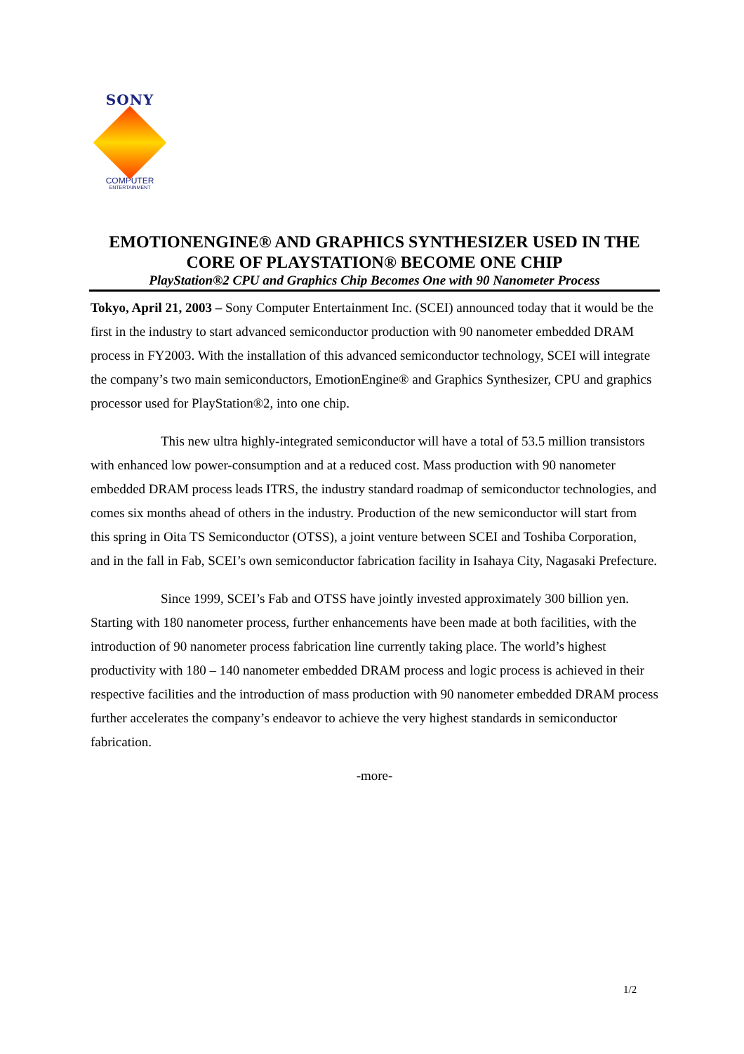SONY
COMPUTER
ENTERTAINMENT
EMOTIONENGINE® AND GRAPHICS SYNTHESIZER USED IN THE CORE OF PLAYSTATION® BECOME ONE CHIP
PlayStation®2 CPU and Graphics Chip Becomes One with 90 Nanometer Process
Tokyo, April 21, 2003 – Sony Computer Entertainment Inc. (SCEI) announced today that it would be the first in the industry to start advanced semiconductor production with 90 nanometer embedded DRAM process in FY2003. With the installation of this advanced semiconductor technology, SCEI will integrate the company’s two main semiconductors, EmotionEngine® and Graphics Synthesizer, CPU and graphics processor used for PlayStation®2, into one chip.
This new ultra highly-integrated semiconductor will have a total of 53.5 million transistors with enhanced low power-consumption and at a reduced cost. Mass production with 90 nanometer embedded DRAM process leads ITRS, the industry standard roadmap of semiconductor technologies, and comes six months ahead of others in the industry. Production of the new semiconductor will start from this spring in Oita TS Semiconductor (OTSS), a joint venture between SCEI and Toshiba Corporation, and in the fall in Fab, SCEI’s own semiconductor fabrication facility in Isahaya City, Nagasaki Prefecture.
Since 1999, SCEI’s Fab and OTSS have jointly invested approximately 300 billion yen. Starting with 180 nanometer process, further enhancements have been made at both facilities, with the introduction of 90 nanometer process fabrication line currently taking place. The world’s highest productivity with 180 – 140 nanometer embedded DRAM process and logic process is achieved in their respective facilities and the introduction of mass production with 90 nanometer embedded DRAM process further accelerates the company’s endeavor to achieve the very highest standards in semiconductor fabrication.
-more-
1/2